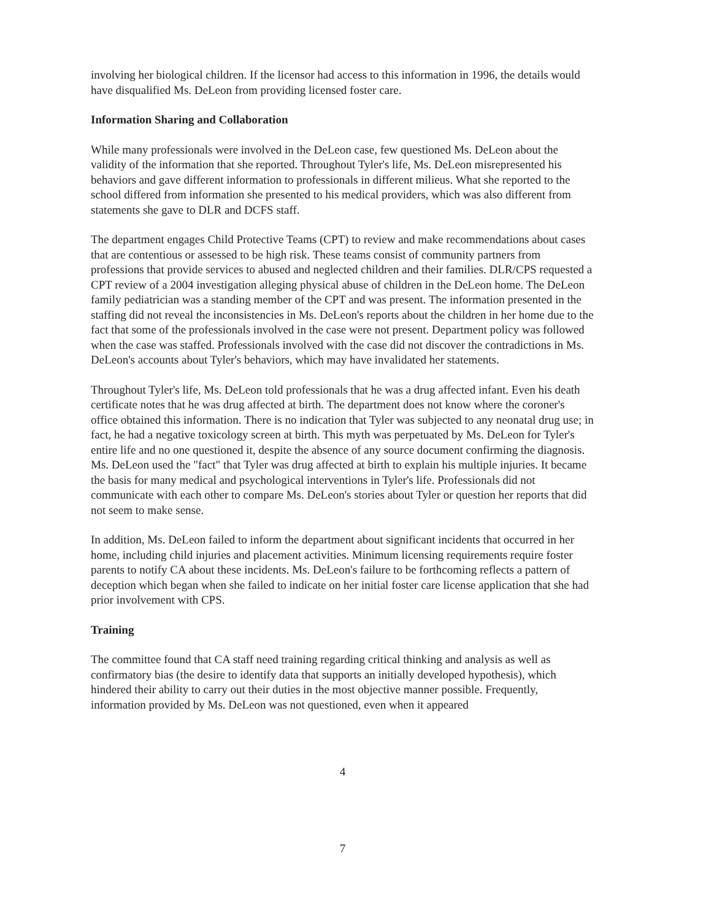involving her biological children. If the licensor had access to this information in 1996, the details would have disqualified Ms. DeLeon from providing licensed foster care.
Information Sharing and Collaboration
While many professionals were involved in the DeLeon case, few questioned Ms. DeLeon about the validity of the information that she reported. Throughout Tyler's life, Ms. DeLeon misrepresented his behaviors and gave different information to professionals in different milieus. What she reported to the school differed from information she presented to his medical providers, which was also different from statements she gave to DLR and DCFS staff.
The department engages Child Protective Teams (CPT) to review and make recommendations about cases that are contentious or assessed to be high risk. These teams consist of community partners from professions that provide services to abused and neglected children and their families. DLR/CPS requested a CPT review of a 2004 investigation alleging physical abuse of children in the DeLeon home. The DeLeon family pediatrician was a standing member of the CPT and was present. The information presented in the staffing did not reveal the inconsistencies in Ms. DeLeon's reports about the children in her home due to the fact that some of the professionals involved in the case were not present. Department policy was followed when the case was staffed. Professionals involved with the case did not discover the contradictions in Ms. DeLeon's accounts about Tyler's behaviors, which may have invalidated her statements.
Throughout Tyler's life, Ms. DeLeon told professionals that he was a drug affected infant. Even his death certificate notes that he was drug affected at birth. The department does not know where the coroner's office obtained this information. There is no indication that Tyler was subjected to any neonatal drug use; in fact, he had a negative toxicology screen at birth. This myth was perpetuated by Ms. DeLeon for Tyler's entire life and no one questioned it, despite the absence of any source document confirming the diagnosis. Ms. DeLeon used the "fact" that Tyler was drug affected at birth to explain his multiple injuries. It became the basis for many medical and psychological interventions in Tyler's life. Professionals did not communicate with each other to compare Ms. DeLeon's stories about Tyler or question her reports that did not seem to make sense.
In addition, Ms. DeLeon failed to inform the department about significant incidents that occurred in her home, including child injuries and placement activities. Minimum licensing requirements require foster parents to notify CA about these incidents. Ms. DeLeon's failure to be forthcoming reflects a pattern of deception which began when she failed to indicate on her initial foster care license application that she had prior involvement with CPS.
Training
The committee found that CA staff need training regarding critical thinking and analysis as well as confirmatory bias (the desire to identify data that supports an initially developed hypothesis), which hindered their ability to carry out their duties in the most objective manner possible. Frequently, information provided by Ms. DeLeon was not questioned, even when it appeared
4
7